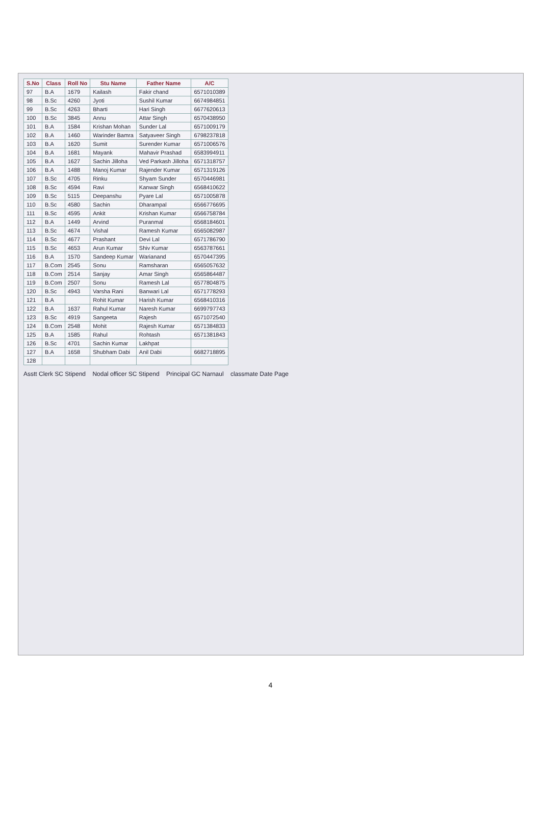| S.No | Class | Roll No | Stu Name | Father Name | A/C |
| --- | --- | --- | --- | --- | --- |
| 97 | B.A | 1679 | Kailash | Fakir chand | 6571010389 |
| 98 | B.Sc | 4260 | Jyoti | Sushil Kumar | 6674984851 |
| 99 | B.Sc | 4263 | Bharti | Hari Singh | 6677620613 |
| 100 | B.Sc | 3845 | Annu | Attar Singh | 6570438950 |
| 101 | B.A | 1584 | Krishan Mohan | Sunder Lal | 6571009179 |
| 102 | B.A | 1460 | Warinder Bamra | Satyaveer Singh | 6798237818 |
| 103 | B.A | 1620 | Sumit | Surender Kumar | 6571006576 |
| 104 | B.A | 1681 | Mayank | Mahavir Prashad | 6583994911 |
| 105 | B.A | 1627 | Sachin Jilloha | Ved Parkash Jilloha | 6571318757 |
| 106 | B.A | 1488 | Manoj Kumar | Rajender Kumar | 6571319126 |
| 107 | B.Sc | 4705 | Rinku | Shyam Sunder | 6570446981 |
| 108 | B.Sc | 4594 | Ravi | Kanwar Singh | 6568410622 |
| 109 | B.Sc | 5115 | Deepanshu | Pyare Lal | 6571005878 |
| 110 | B.Sc | 4580 | Sachin | Dharampal | 6566776695 |
| 111 | B.Sc | 4595 | Ankit | Krishan Kumar | 6566758784 |
| 112 | B.A | 1449 | Arvind | Puranmal | 6568184601 |
| 113 | B.Sc | 4674 | Vishal | Ramesh Kumar | 6565082987 |
| 114 | B.Sc | 4677 | Prashant | Devi Lal | 6571786790 |
| 115 | B.Sc | 4653 | Arun Kumar | Shiv Kumar | 6563787661 |
| 116 | B.A | 1570 | Sandeep Kumar | Warianand | 6570447395 |
| 117 | B.Com | 2545 | Sonu | Ramsharan | 6565057632 |
| 118 | B.Com | 2514 | Sanjay | Amar Singh | 6565864487 |
| 119 | B.Com | 2507 | Sonu | Ramesh Lal | 6577804875 |
| 120 | B.Sc | 4943 | Varsha Rani | Banwari Lal | 6571778293 |
| 121 | B.A | | Rohit Kumar | Harish Kumar | 6568410316 |
| 122 | B.A | 1637 | Rahul Kumar | Naresh Kumar | 6699797743 |
| 123 | B.Sc | 4919 | Sangeeta | Rajesh | 6571072540 |
| 124 | B.Com | 2548 | Mohit | Rajesh Kumar | 6571384833 |
| 125 | B.A | 1585 | Rahul | Rohtash | 6571381843 |
| 126 | B.Sc | 4701 | Sachin Kumar | Lakhpat | |
| 127 | B.A | 1658 | Shubham Dabi | Anil Dabi | 6682718895 |
| 128 | | | | | |
Asstt Clerk SC Stipend Nodal officer SC Stipend Principal GC Narnaul classmate Date Page
4